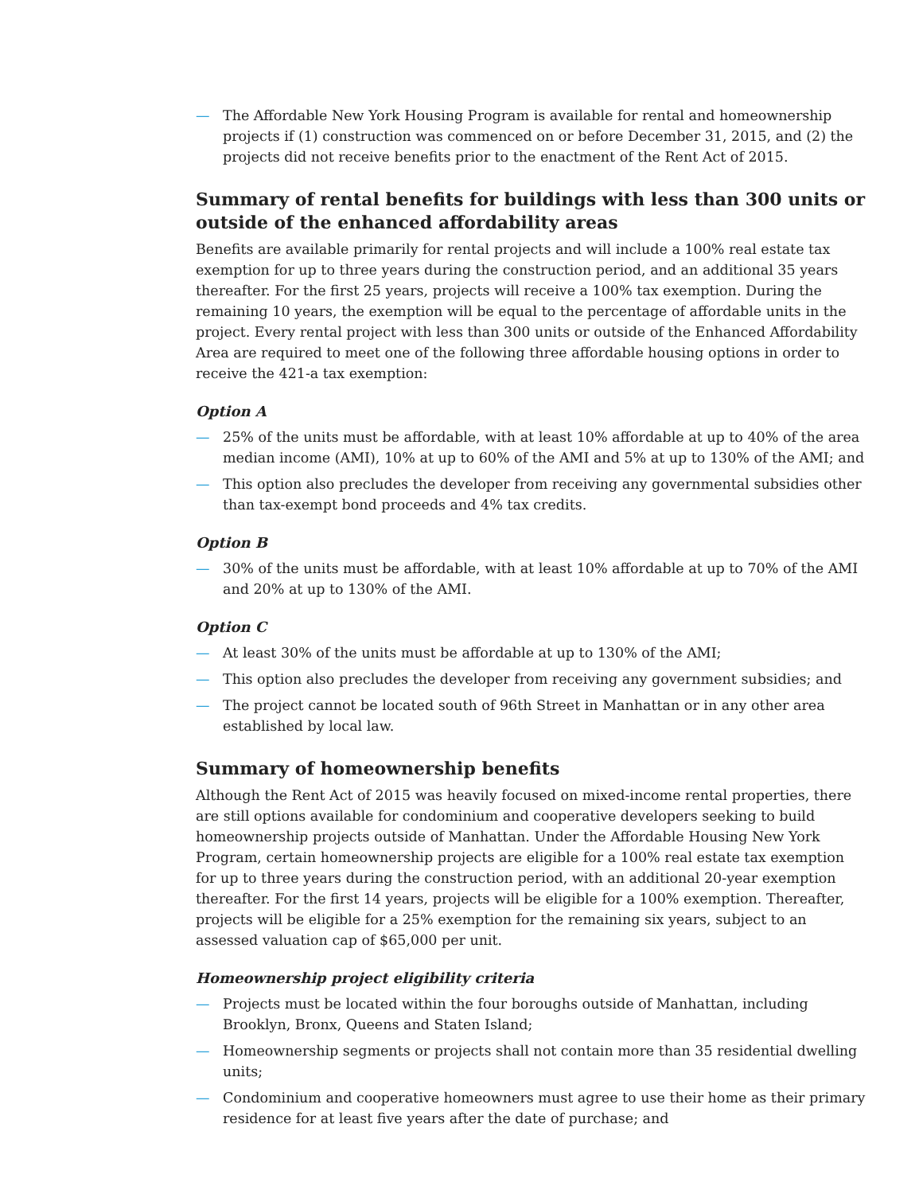— The Affordable New York Housing Program is available for rental and homeownership projects if (1) construction was commenced on or before December 31, 2015, and (2) the projects did not receive benefits prior to the enactment of the Rent Act of 2015.
Summary of rental benefits for buildings with less than 300 units or outside of the enhanced affordability areas
Benefits are available primarily for rental projects and will include a 100% real estate tax exemption for up to three years during the construction period, and an additional 35 years thereafter. For the first 25 years, projects will receive a 100% tax exemption. During the remaining 10 years, the exemption will be equal to the percentage of affordable units in the project. Every rental project with less than 300 units or outside of the Enhanced Affordability Area are required to meet one of the following three affordable housing options in order to receive the 421-a tax exemption:
Option A
— 25% of the units must be affordable, with at least 10% affordable at up to 40% of the area median income (AMI), 10% at up to 60% of the AMI and 5% at up to 130% of the AMI; and
— This option also precludes the developer from receiving any governmental subsidies other than tax-exempt bond proceeds and 4% tax credits.
Option B
— 30% of the units must be affordable, with at least 10% affordable at up to 70% of the AMI and 20% at up to 130% of the AMI.
Option C
— At least 30% of the units must be affordable at up to 130% of the AMI;
— This option also precludes the developer from receiving any government subsidies; and
— The project cannot be located south of 96th Street in Manhattan or in any other area established by local law.
Summary of homeownership benefits
Although the Rent Act of 2015 was heavily focused on mixed-income rental properties, there are still options available for condominium and cooperative developers seeking to build homeownership projects outside of Manhattan. Under the Affordable Housing New York Program, certain homeownership projects are eligible for a 100% real estate tax exemption for up to three years during the construction period, with an additional 20-year exemption thereafter. For the first 14 years, projects will be eligible for a 100% exemption. Thereafter, projects will be eligible for a 25% exemption for the remaining six years, subject to an assessed valuation cap of $65,000 per unit.
Homeownership project eligibility criteria
— Projects must be located within the four boroughs outside of Manhattan, including Brooklyn, Bronx, Queens and Staten Island;
— Homeownership segments or projects shall not contain more than 35 residential dwelling units;
— Condominium and cooperative homeowners must agree to use their home as their primary residence for at least five years after the date of purchase; and